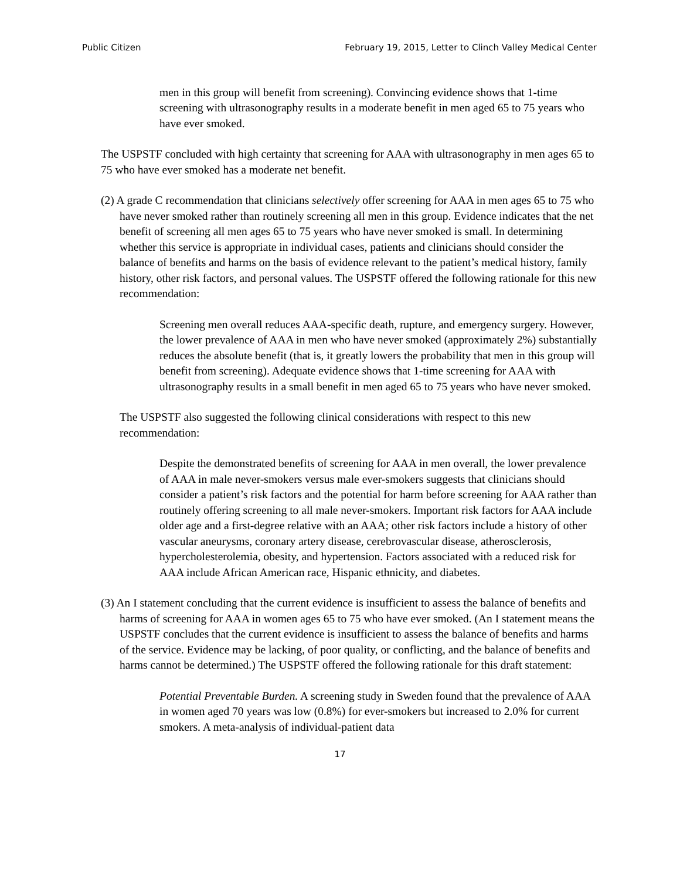Public Citizen February 19, 2015, Letter to Clinch Valley Medical Center
men in this group will benefit from screening). Convincing evidence shows that 1-time screening with ultrasonography results in a moderate benefit in men aged 65 to 75 years who have ever smoked.
The USPSTF concluded with high certainty that screening for AAA with ultrasonography in men ages 65 to 75 who have ever smoked has a moderate net benefit.
(2) A grade C recommendation that clinicians selectively offer screening for AAA in men ages 65 to 75 who have never smoked rather than routinely screening all men in this group. Evidence indicates that the net benefit of screening all men ages 65 to 75 years who have never smoked is small. In determining whether this service is appropriate in individual cases, patients and clinicians should consider the balance of benefits and harms on the basis of evidence relevant to the patient’s medical history, family history, other risk factors, and personal values. The USPSTF offered the following rationale for this new recommendation:
Screening men overall reduces AAA-specific death, rupture, and emergency surgery. However, the lower prevalence of AAA in men who have never smoked (approximately 2%) substantially reduces the absolute benefit (that is, it greatly lowers the probability that men in this group will benefit from screening). Adequate evidence shows that 1-time screening for AAA with ultrasonography results in a small benefit in men aged 65 to 75 years who have never smoked.
The USPSTF also suggested the following clinical considerations with respect to this new recommendation:
Despite the demonstrated benefits of screening for AAA in men overall, the lower prevalence of AAA in male never-smokers versus male ever-smokers suggests that clinicians should consider a patient’s risk factors and the potential for harm before screening for AAA rather than routinely offering screening to all male never-smokers. Important risk factors for AAA include older age and a first-degree relative with an AAA; other risk factors include a history of other vascular aneurysms, coronary artery disease, cerebrovascular disease, atherosclerosis, hypercholesterolemia, obesity, and hypertension. Factors associated with a reduced risk for AAA include African American race, Hispanic ethnicity, and diabetes.
(3) An I statement concluding that the current evidence is insufficient to assess the balance of benefits and harms of screening for AAA in women ages 65 to 75 who have ever smoked. (An I statement means the USPSTF concludes that the current evidence is insufficient to assess the balance of benefits and harms of the service. Evidence may be lacking, of poor quality, or conflicting, and the balance of benefits and harms cannot be determined.) The USPSTF offered the following rationale for this draft statement:
Potential Preventable Burden. A screening study in Sweden found that the prevalence of AAA in women aged 70 years was low (0.8%) for ever-smokers but increased to 2.0% for current smokers. A meta-analysis of individual-patient data
17